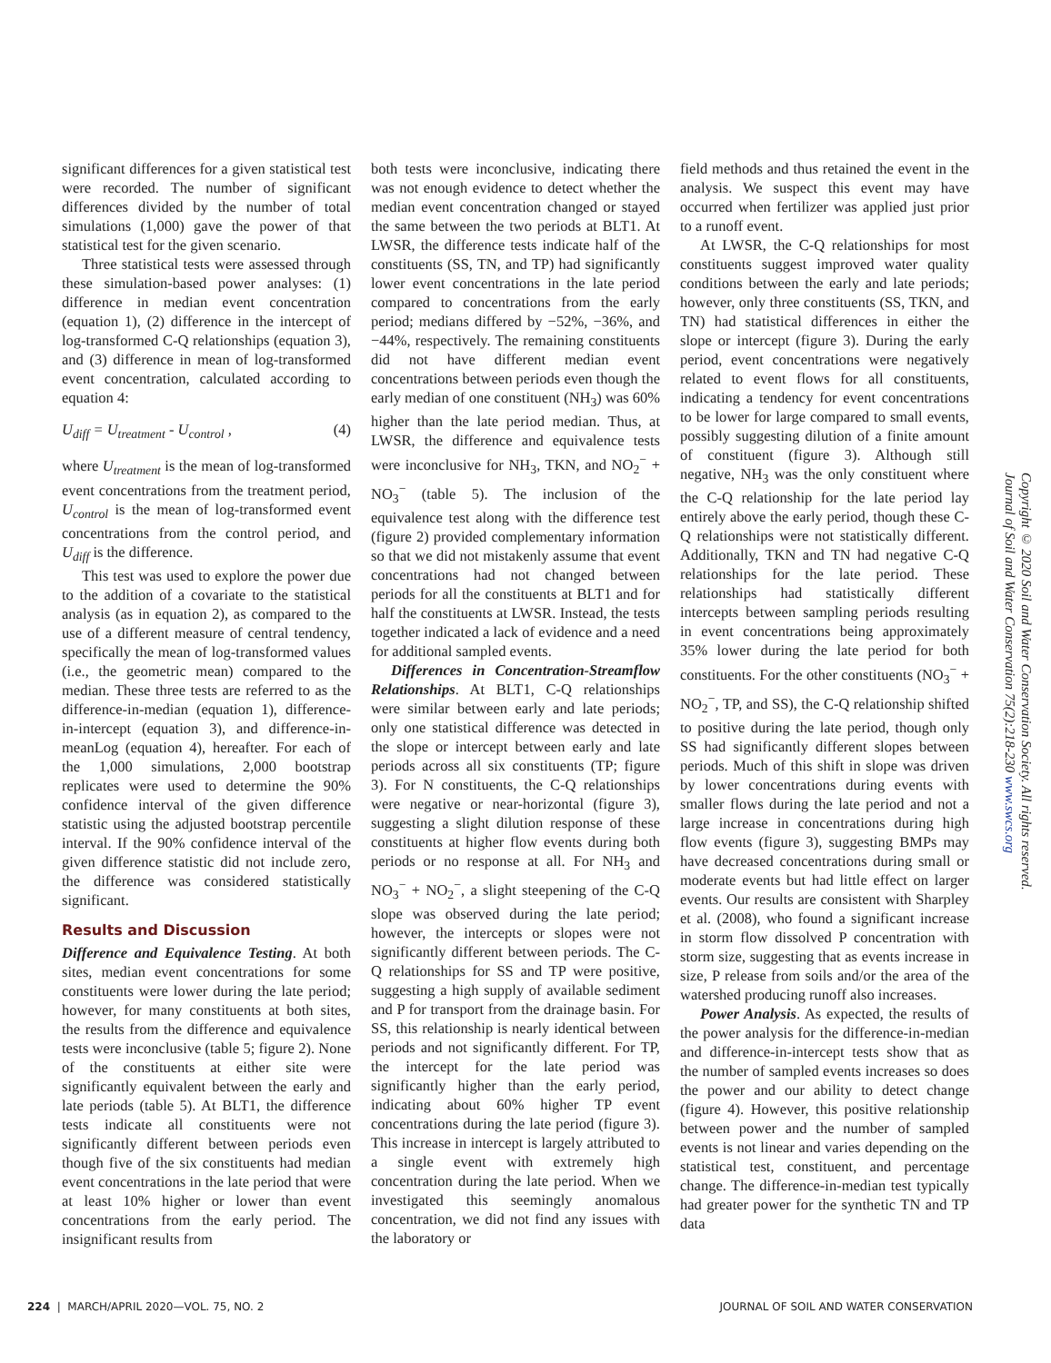significant differences for a given statistical test were recorded. The number of significant differences divided by the number of total simulations (1,000) gave the power of that statistical test for the given scenario.
Three statistical tests were assessed through these simulation-based power analyses: (1) difference in median event concentration (equation 1), (2) difference in the intercept of log-transformed C-Q relationships (equation 3), and (3) difference in mean of log-transformed event concentration, calculated according to equation 4:
U<sub>diff</sub> = U<sub>treatment</sub> - U<sub>control</sub> , (4)
where U<sub>treatment</sub> is the mean of log-transformed event concentrations from the treatment period, U<sub>control</sub> is the mean of log-transformed event concentrations from the control period, and U<sub>diff</sub> is the difference.
This test was used to explore the power due to the addition of a covariate to the statistical analysis (as in equation 2), as compared to the use of a different measure of central tendency, specifically the mean of log-transformed values (i.e., the geometric mean) compared to the median. These three tests are referred to as the difference-in-median (equation 1), difference-in-intercept (equation 3), and difference-in-meanLog (equation 4), hereafter. For each of the 1,000 simulations, 2,000 bootstrap replicates were used to determine the 90% confidence interval of the given difference statistic using the adjusted bootstrap percentile interval. If the 90% confidence interval of the given difference statistic did not include zero, the difference was considered statistically significant.
Results and Discussion
Difference and Equivalence Testing. At both sites, median event concentrations for some constituents were lower during the late period; however, for many constituents at both sites, the results from the difference and equivalence tests were inconclusive (table 5; figure 2). None of the constituents at either site were significantly equivalent between the early and late periods (table 5). At BLT1, the difference tests indicate all constituents were not significantly different between periods even though five of the six constituents had median event concentrations in the late period that were at least 10% higher or lower than event concentrations from the early period. The insignificant results from
both tests were inconclusive, indicating there was not enough evidence to detect whether the median event concentration changed or stayed the same between the two periods at BLT1. At LWSR, the difference tests indicate half of the constituents (SS, TN, and TP) had significantly lower event concentrations in the late period compared to concentrations from the early period; medians differed by −52%, −36%, and −44%, respectively. The remaining constituents did not have different median event concentrations between periods even though the early median of one constituent (NH<sub>3</sub>) was 60% higher than the late period median. Thus, at LWSR, the difference and equivalence tests were inconclusive for NH<sub>3</sub>, TKN, and NO<sub>2</sub><sup>−</sup> + NO<sub>3</sub><sup>−</sup> (table 5). The inclusion of the equivalence test along with the difference test (figure 2) provided complementary information so that we did not mistakenly assume that event concentrations had not changed between periods for all the constituents at BLT1 and for half the constituents at LWSR. Instead, the tests together indicated a lack of evidence and a need for additional sampled events.
Differences in Concentration-Streamflow Relationships. At BLT1, C-Q relationships were similar between early and late periods; only one statistical difference was detected in the slope or intercept between early and late periods across all six constituents (TP; figure 3). For N constituents, the C-Q relationships were negative or near-horizontal (figure 3), suggesting a slight dilution response of these constituents at higher flow events during both periods or no response at all. For NH<sub>3</sub> and NO<sub>3</sub><sup>−</sup> + NO<sub>2</sub><sup>−</sup>, a slight steepening of the C-Q slope was observed during the late period; however, the intercepts or slopes were not significantly different between periods. The C-Q relationships for SS and TP were positive, suggesting a high supply of available sediment and P for transport from the drainage basin. For SS, this relationship is nearly identical between periods and not significantly different. For TP, the intercept for the late period was significantly higher than the early period, indicating about 60% higher TP event concentrations during the late period (figure 3). This increase in intercept is largely attributed to a single event with extremely high concentration during the late period. When we investigated this seemingly anomalous concentration, we did not find any issues with the laboratory or
field methods and thus retained the event in the analysis. We suspect this event may have occurred when fertilizer was applied just prior to a runoff event.
At LWSR, the C-Q relationships for most constituents suggest improved water quality conditions between the early and late periods; however, only three constituents (SS, TKN, and TN) had statistical differences in either the slope or intercept (figure 3). During the early period, event concentrations were negatively related to event flows for all constituents, indicating a tendency for event concentrations to be lower for large compared to small events, possibly suggesting dilution of a finite amount of constituent (figure 3). Although still negative, NH<sub>3</sub> was the only constituent where the C-Q relationship for the late period lay entirely above the early period, though these C-Q relationships were not statistically different. Additionally, TKN and TN had negative C-Q relationships for the late period. These relationships had statistically different intercepts between sampling periods resulting in event concentrations being approximately 35% lower during the late period for both constituents. For the other constituents (NO<sub>3</sub><sup>−</sup> + NO<sub>2</sub><sup>−</sup>, TP, and SS), the C-Q relationship shifted to positive during the late period, though only SS had significantly different slopes between periods. Much of this shift in slope was driven by lower concentrations during events with smaller flows during the late period and not a large increase in concentrations during high flow events (figure 3), suggesting BMPs may have decreased concentrations during small or moderate events but had little effect on larger events. Our results are consistent with Sharpley et al. (2008), who found a significant increase in storm flow dissolved P concentration with storm size, suggesting that as events increase in size, P release from soils and/or the area of the watershed producing runoff also increases.
Power Analysis. As expected, the results of the power analysis for the difference-in-median and difference-in-intercept tests show that as the number of sampled events increases so does the power and our ability to detect change (figure 4). However, this positive relationship between power and the number of sampled events is not linear and varies depending on the statistical test, constituent, and percentage change. The difference-in-median test typically had greater power for the synthetic TN and TP data
Copyright © 2020 Soil and Water Conservation Society. All rights reserved.
Journal of Soil and Water Conservation 75(2):218-230 www.swcs.org
224 | MARCH/APRIL 2020—VOL. 75, NO. 2 JOURNAL OF SOIL AND WATER CONSERVATION